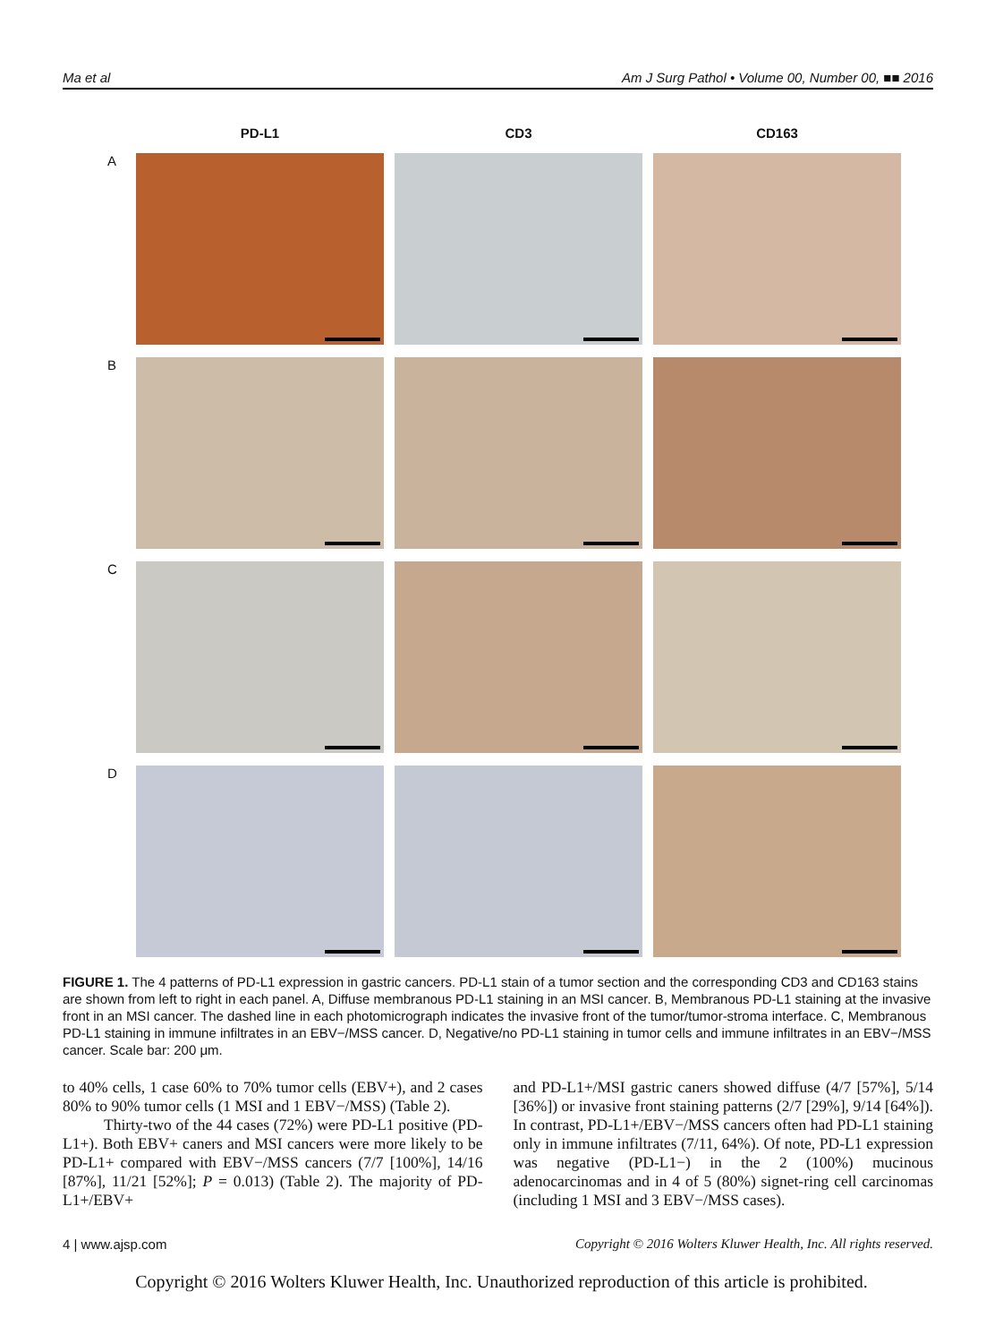Ma et al Am J Surg Pathol • Volume 00, Number 00, ■■ 2016
PD-L1
CD3
CD163
A
B
C
D
FIGURE 1. The 4 patterns of PD-L1 expression in gastric cancers. PD-L1 stain of a tumor section and the corresponding CD3 and CD163 stains are shown from left to right in each panel. A, Diffuse membranous PD-L1 staining in an MSI cancer. B, Membranous PD-L1 staining at the invasive front in an MSI cancer. The dashed line in each photomicrograph indicates the invasive front of the tumor/tumor-stroma interface. C, Membranous PD-L1 staining in immune infiltrates in an EBV−/MSS cancer. D, Negative/no PD-L1 staining in tumor cells and immune infiltrates in an EBV−/MSS cancer. Scale bar: 200 μm.
to 40% cells, 1 case 60% to 70% tumor cells (EBV+), and 2 cases 80% to 90% tumor cells (1 MSI and 1 EBV−/MSS) (Table 2).
Thirty-two of the 44 cases (72%) were PD-L1 positive (PD-L1+). Both EBV+ caners and MSI cancers were more likely to be PD-L1+ compared with EBV−/MSS cancers (7/7 [100%], 14/16 [87%], 11/21 [52%]; P = 0.013) (Table 2). The majority of PD-L1+/EBV+
and PD-L1+/MSI gastric caners showed diffuse (4/7 [57%], 5/14 [36%]) or invasive front staining patterns (2/7 [29%], 9/14 [64%]). In contrast, PD-L1+/EBV−/MSS cancers often had PD-L1 staining only in immune infiltrates (7/11, 64%). Of note, PD-L1 expression was negative (PD-L1−) in the 2 (100%) mucinous adenocarcinomas and in 4 of 5 (80%) signet-ring cell carcinomas (including 1 MSI and 3 EBV−/MSS cases).
4 | www.ajsp.com Copyright © 2016 Wolters Kluwer Health, Inc. All rights reserved.
Copyright © 2016 Wolters Kluwer Health, Inc. Unauthorized reproduction of this article is prohibited.